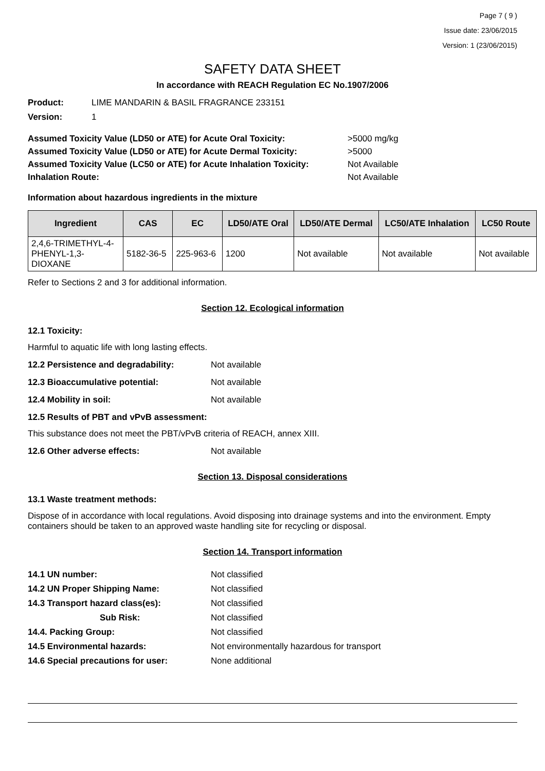Page 7 ( 9 )
Issue date: 23/06/2015
Version: 1 (23/06/2015)
SAFETY DATA SHEET
In accordance with REACH Regulation EC No.1907/2006
Product: LIME MANDARIN & BASIL FRAGRANCE 233151
Version: 1
Assumed Toxicity Value (LD50 or ATE) for Acute Oral Toxicity: >5000 mg/kg
Assumed Toxicity Value (LD50 or ATE) for Acute Dermal Toxicity: >5000
Assumed Toxicity Value (LC50 or ATE) for Acute Inhalation Toxicity: Not Available
Inhalation Route: Not Available
Information about hazardous ingredients in the mixture
| Ingredient | CAS | EC | LD50/ATE Oral | LD50/ATE Dermal | LC50/ATE Inhalation | LC50 Route |
| --- | --- | --- | --- | --- | --- | --- |
| 2,4,6-TRIMETHYL-4- PHENYL-1,3- DIOXANE | 5182-36-5 | 225-963-6 | 1200 | Not available | Not available | Not available |
Refer to Sections 2 and 3 for additional information.
Section 12. Ecological information
12.1 Toxicity:
Harmful to aquatic life with long lasting effects.
12.2 Persistence and degradability: Not available
12.3 Bioaccumulative potential: Not available
12.4 Mobility in soil: Not available
12.5 Results of PBT and vPvB assessment:
This substance does not meet the PBT/vPvB criteria of REACH, annex XIII.
12.6 Other adverse effects: Not available
Section 13. Disposal considerations
13.1 Waste treatment methods:
Dispose of in accordance with local regulations. Avoid disposing into drainage systems and into the environment. Empty containers should be taken to an approved waste handling site for recycling or disposal.
Section 14. Transport information
14.1 UN number: Not classified
14.2 UN Proper Shipping Name: Not classified
14.3 Transport hazard class(es): Not classified
Sub Risk: Not classified
14.4. Packing Group: Not classified
14.5 Environmental hazards: Not environmentally hazardous for transport
14.6 Special precautions for user: None additional